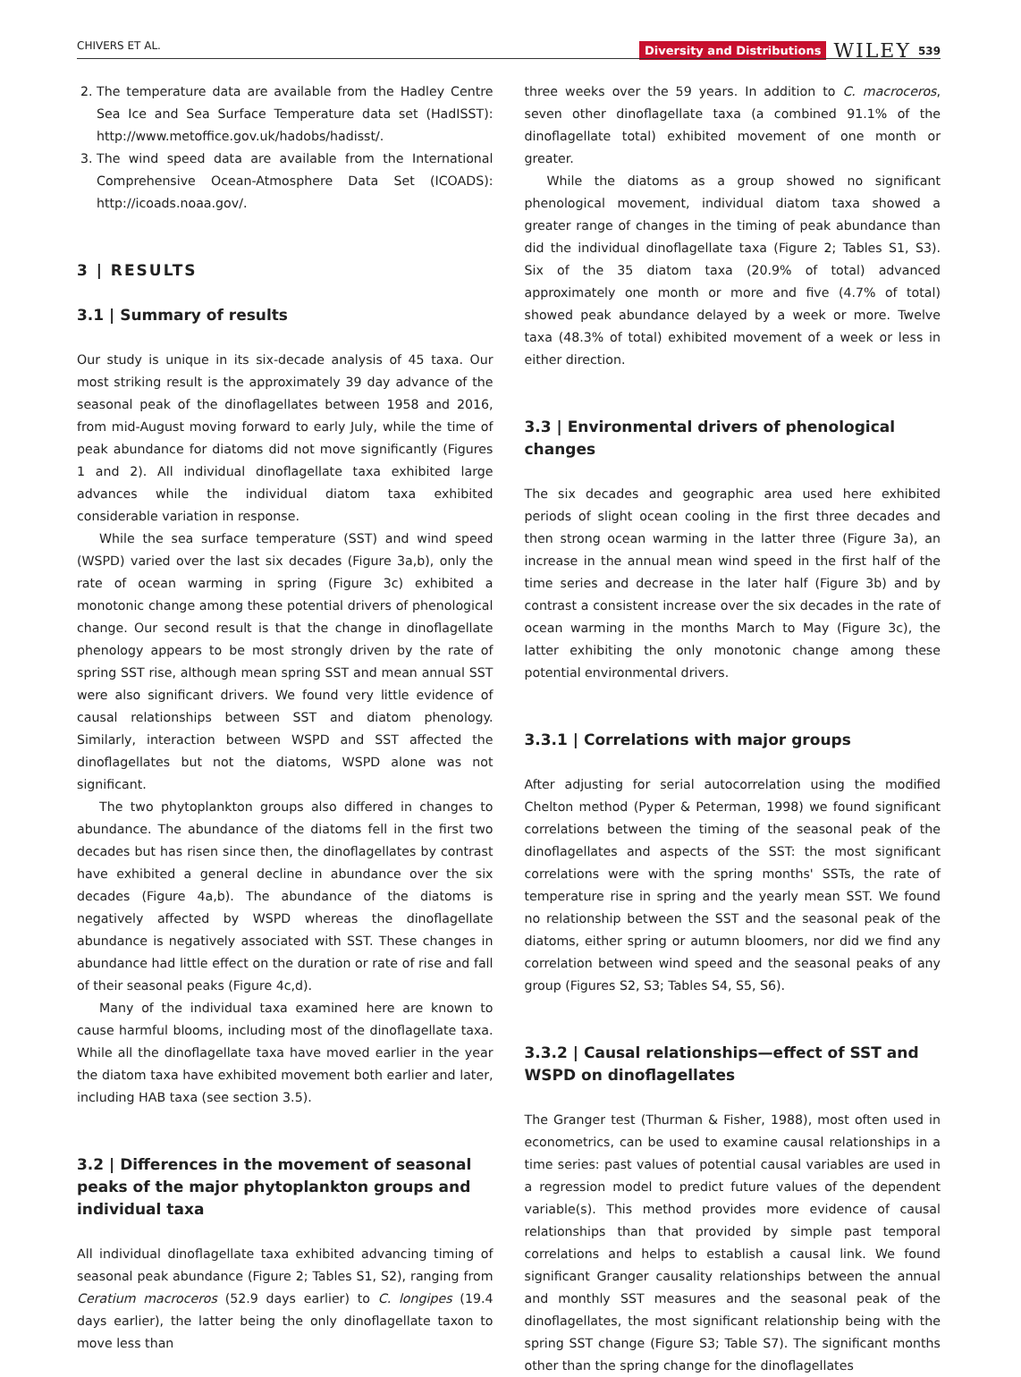CHIVERS ET AL.
Diversity and Distributions WILEY 539
2. The temperature data are available from the Hadley Centre Sea Ice and Sea Surface Temperature data set (HadISST): http://www.metoffice.gov.uk/hadobs/hadisst/.
3. The wind speed data are available from the International Comprehensive Ocean-Atmosphere Data Set (ICOADS): http://icoads.noaa.gov/.
3 | RESULTS
3.1 | Summary of results
Our study is unique in its six-decade analysis of 45 taxa. Our most striking result is the approximately 39 day advance of the seasonal peak of the dinoflagellates between 1958 and 2016, from mid-August moving forward to early July, while the time of peak abundance for diatoms did not move significantly (Figures 1 and 2). All individual dinoflagellate taxa exhibited large advances while the individual diatom taxa exhibited considerable variation in response.
While the sea surface temperature (SST) and wind speed (WSPD) varied over the last six decades (Figure 3a,b), only the rate of ocean warming in spring (Figure 3c) exhibited a monotonic change among these potential drivers of phenological change. Our second result is that the change in dinoflagellate phenology appears to be most strongly driven by the rate of spring SST rise, although mean spring SST and mean annual SST were also significant drivers. We found very little evidence of causal relationships between SST and diatom phenology. Similarly, interaction between WSPD and SST affected the dinoflagellates but not the diatoms, WSPD alone was not significant.
The two phytoplankton groups also differed in changes to abundance. The abundance of the diatoms fell in the first two decades but has risen since then, the dinoflagellates by contrast have exhibited a general decline in abundance over the six decades (Figure 4a,b). The abundance of the diatoms is negatively affected by WSPD whereas the dinoflagellate abundance is negatively associated with SST. These changes in abundance had little effect on the duration or rate of rise and fall of their seasonal peaks (Figure 4c,d).
Many of the individual taxa examined here are known to cause harmful blooms, including most of the dinoflagellate taxa. While all the dinoflagellate taxa have moved earlier in the year the diatom taxa have exhibited movement both earlier and later, including HAB taxa (see section 3.5).
3.2 | Differences in the movement of seasonal peaks of the major phytoplankton groups and individual taxa
All individual dinoflagellate taxa exhibited advancing timing of seasonal peak abundance (Figure 2; Tables S1, S2), ranging from Ceratium macroceros (52.9 days earlier) to C. longipes (19.4 days earlier), the latter being the only dinoflagellate taxon to move less than
three weeks over the 59 years. In addition to C. macroceros, seven other dinoflagellate taxa (a combined 91.1% of the dinoflagellate total) exhibited movement of one month or greater.
While the diatoms as a group showed no significant phenological movement, individual diatom taxa showed a greater range of changes in the timing of peak abundance than did the individual dinoflagellate taxa (Figure 2; Tables S1, S3). Six of the 35 diatom taxa (20.9% of total) advanced approximately one month or more and five (4.7% of total) showed peak abundance delayed by a week or more. Twelve taxa (48.3% of total) exhibited movement of a week or less in either direction.
3.3 | Environmental drivers of phenological changes
The six decades and geographic area used here exhibited periods of slight ocean cooling in the first three decades and then strong ocean warming in the latter three (Figure 3a), an increase in the annual mean wind speed in the first half of the time series and decrease in the later half (Figure 3b) and by contrast a consistent increase over the six decades in the rate of ocean warming in the months March to May (Figure 3c), the latter exhibiting the only monotonic change among these potential environmental drivers.
3.3.1 | Correlations with major groups
After adjusting for serial autocorrelation using the modified Chelton method (Pyper & Peterman, 1998) we found significant correlations between the timing of the seasonal peak of the dinoflagellates and aspects of the SST: the most significant correlations were with the spring months' SSTs, the rate of temperature rise in spring and the yearly mean SST. We found no relationship between the SST and the seasonal peak of the diatoms, either spring or autumn bloomers, nor did we find any correlation between wind speed and the seasonal peaks of any group (Figures S2, S3; Tables S4, S5, S6).
3.3.2 | Causal relationships—effect of SST and WSPD on dinoflagellates
The Granger test (Thurman & Fisher, 1988), most often used in econometrics, can be used to examine causal relationships in a time series: past values of potential causal variables are used in a regression model to predict future values of the dependent variable(s). This method provides more evidence of causal relationships than that provided by simple past temporal correlations and helps to establish a causal link. We found significant Granger causality relationships between the annual and monthly SST measures and the seasonal peak of the dinoflagellates, the most significant relationship being with the spring SST change (Figure S3; Table S7). The significant months other than the spring change for the dinoflagellates